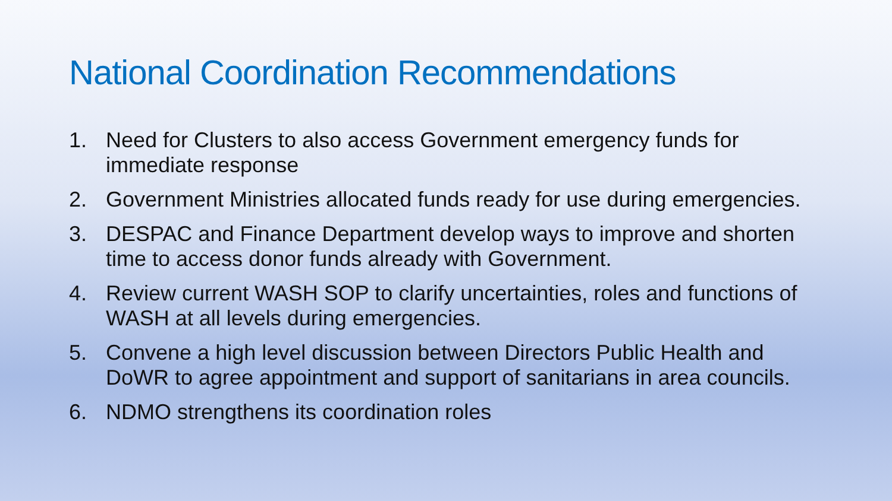National Coordination Recommendations
1. Need for Clusters to also access Government emergency funds for immediate response
2. Government Ministries allocated funds ready for use during emergencies.
3. DESPAC and Finance Department develop ways to improve and shorten time to access donor funds already with Government.
4. Review current WASH SOP to clarify uncertainties, roles and functions of WASH at all levels during emergencies.
5. Convene a high level discussion between Directors Public Health and DoWR to agree appointment and support of sanitarians in area councils.
6. NDMO strengthens its coordination roles